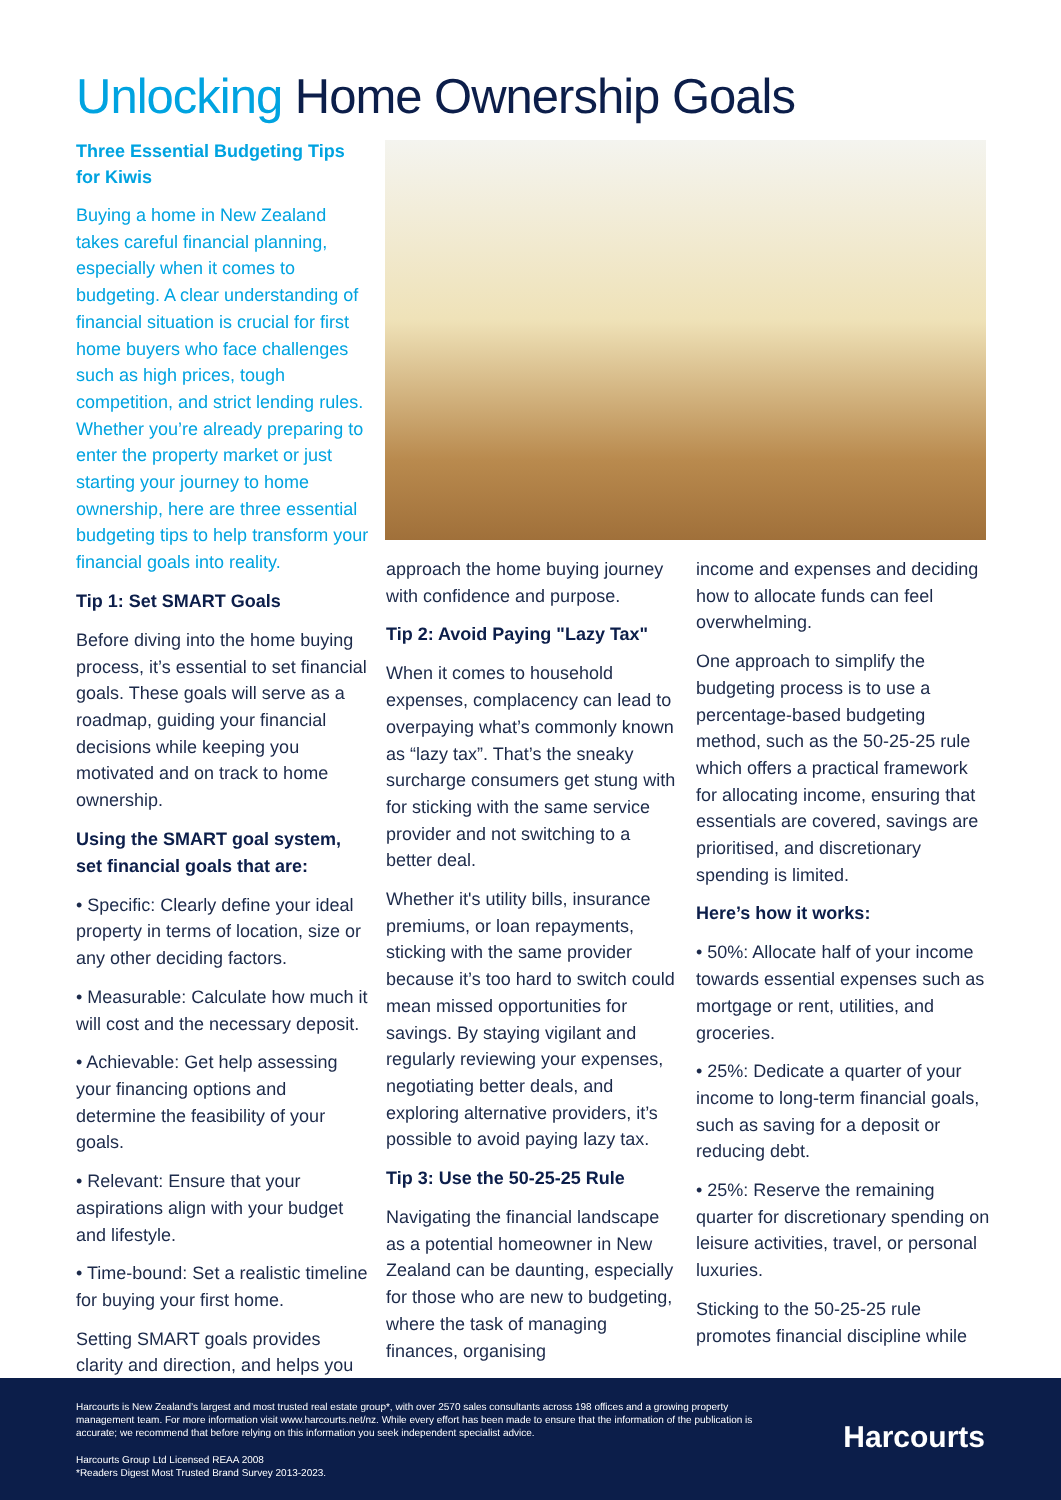Unlocking Home Ownership Goals
Three Essential Budgeting Tips for Kiwis
Buying a home in New Zealand takes careful financial planning, especially when it comes to budgeting. A clear understanding of financial situation is crucial for first home buyers who face challenges such as high prices, tough competition, and strict lending rules. Whether you’re already preparing to enter the property market or just starting your journey to home ownership, here are three essential budgeting tips to help transform your financial goals into reality.
Tip 1: Set SMART Goals
Before diving into the home buying process, it’s essential to set financial goals. These goals will serve as a roadmap, guiding your financial decisions while keeping you motivated and on track to home ownership.
Using the SMART goal system, set financial goals that are:
• Specific: Clearly define your ideal property in terms of location, size or any other deciding factors.
• Measurable: Calculate how much it will cost and the necessary deposit.
• Achievable: Get help assessing your financing options and determine the feasibility of your goals.
• Relevant: Ensure that your aspirations align with your budget and lifestyle.
• Time-bound: Set a realistic timeline for buying your first home.
Setting SMART goals provides clarity and direction, and helps you
approach the home buying journey with confidence and purpose.
Tip 2: Avoid Paying "Lazy Tax"
When it comes to household expenses, complacency can lead to overpaying what’s commonly known as “lazy tax”. That’s the sneaky surcharge consumers get stung with for sticking with the same service provider and not switching to a better deal.
Whether it's utility bills, insurance premiums, or loan repayments, sticking with the same provider because it’s too hard to switch could mean missed opportunities for savings. By staying vigilant and regularly reviewing your expenses, negotiating better deals, and exploring alternative providers, it’s possible to avoid paying lazy tax.
Tip 3: Use the 50-25-25 Rule
Navigating the financial landscape as a potential homeowner in New Zealand can be daunting, especially for those who are new to budgeting, where the task of managing finances, organising
income and expenses and deciding how to allocate funds can feel overwhelming.
One approach to simplify the budgeting process is to use a percentage-based budgeting method, such as the 50-25-25 rule which offers a practical framework for allocating income, ensuring that essentials are covered, savings are prioritised, and discretionary spending is limited.
Here’s how it works:
• 50%: Allocate half of your income towards essential expenses such as mortgage or rent, utilities, and groceries.
• 25%: Dedicate a quarter of your income to long-term financial goals, such as saving for a deposit or reducing debt.
• 25%: Reserve the remaining quarter for discretionary spending on leisure activities, travel, or personal luxuries.
Sticking to the 50-25-25 rule promotes financial discipline while
Harcourts is New Zealand’s largest and most trusted real estate group*, with over 2570 sales consultants across 198 offices and a growing property management team. For more information visit www.harcourts.net/nz. While every effort has been made to ensure that the information of the publication is accurate; we recommend that before relying on this information you seek independent specialist advice.
Harcourts Group Ltd Licensed REAA 2008
*Readers Digest Most Trusted Brand Survey 2013-2023.
Harcourts